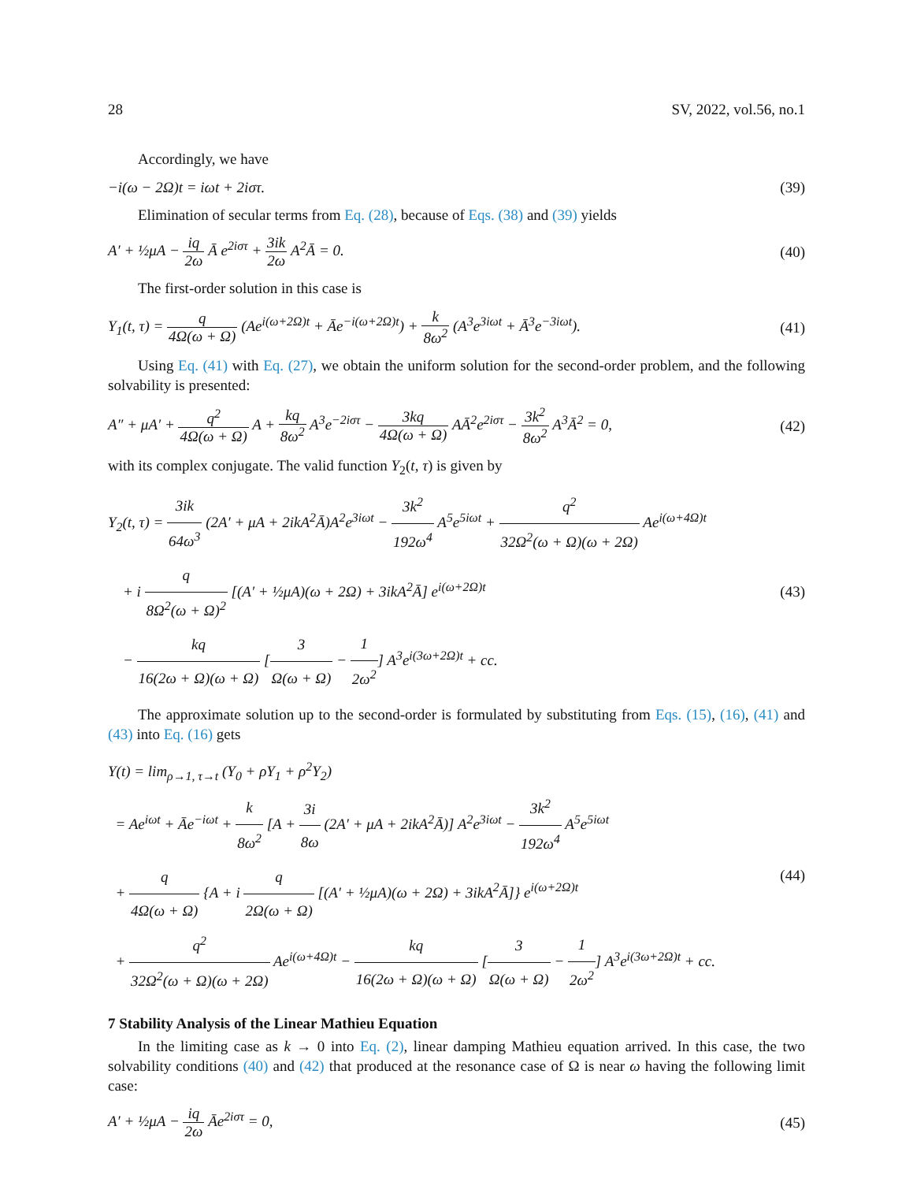28 SV, 2022, vol.56, no.1
Accordingly, we have
−i(ω − 2Ω)t = iωt + 2iστ. (39)
Elimination of secular terms from Eq. (28), because of Eqs. (38) and (39) yields
A′ + ½μA − iq 2ω Ā e<sup>2iστ</sup> + 3ik 2ω A<sup>2</sup>Ā = 0. (40)
The first-order solution in this case is
Y<sub>1</sub>(t, τ) = q 4Ω(ω + Ω) (Ae<sup>i(ω+2Ω)t</sup> + Āe<sup>−i(ω+2Ω)t</sup>) + k 8ω<sup>2</sup> (A<sup>3</sup>e<sup>3iωt</sup> + Ā<sup>3</sup>e<sup>−3iωt</sup>). (41)
Using Eq. (41) with Eq. (27), we obtain the uniform solution for the second-order problem, and the following solvability is presented:
A″ + μA′ + q<sup>2</sup> 4Ω(ω + Ω) A + kq 8ω<sup>2</sup> A<sup>3</sup>e<sup>−2iστ</sup> − 3kq 4Ω(ω + Ω) AĀ<sup>2</sup>e<sup>2iστ</sup> − 3k<sup>2</sup> 8ω<sup>2</sup> A<sup>3</sup>Ā<sup>2</sup> = 0, (42)
with its complex conjugate. The valid function Y<sub>2</sub>(t, τ) is given by
Y<sub>2</sub>(t, τ) = 3ik 64ω<sup>3</sup> (2A′ + μA + 2ikA<sup>2</sup>Ā)A<sup>2</sup>e<sup>3iωt</sup> − 3k<sup>2</sup> 192ω<sup>4</sup> A<sup>5</sup>e<sup>5iωt</sup> + q<sup>2</sup> 32Ω<sup>2</sup>(ω + Ω)(ω + 2Ω) Ae<sup>i(ω+4Ω)t</sup>
+ i q 8Ω<sup>2</sup>(ω + Ω)<sup>2</sup> [(A′ + ½μA)(ω + 2Ω) + 3ikA<sup>2</sup>Ā] e<sup>i(ω+2Ω)t</sup>
− kq 16(2ω + Ω)(ω + Ω) [3 Ω(ω + Ω) − 1 2ω<sup>2</sup>] A<sup>3</sup>e<sup>i(3ω+2Ω)t</sup> + cc. (43)
The approximate solution up to the second-order is formulated by substituting from Eqs. (15), (16), (41) and (43) into Eq. (16) gets
Y(t) = lim<sub>ρ→1, τ→t</sub> (Y<sub>0</sub> + ρY<sub>1</sub> + ρ<sup>2</sup>Y<sub>2</sub>)
= Ae<sup>iωt</sup> + Āe<sup>−iωt</sup> + k 8ω<sup>2</sup> [A + 3i 8ω (2A′ + μA + 2ikA<sup>2</sup>Ā)] A<sup>2</sup>e<sup>3iωt</sup> − 3k<sup>2</sup> 192ω<sup>4</sup> A<sup>5</sup>e<sup>5iωt</sup>
+ q 4Ω(ω + Ω) {A + i q 2Ω(ω + Ω) [(A′ + ½μA)(ω + 2Ω) + 3ikA<sup>2</sup>Ā]} e<sup>i(ω+2Ω)t</sup>
+ q<sup>2</sup> 32Ω<sup>2</sup>(ω + Ω)(ω + 2Ω) Ae<sup>i(ω+4Ω)t</sup> − kq 16(2ω + Ω)(ω + Ω) [3 Ω(ω + Ω) − 1 2ω<sup>2</sup>] A<sup>3</sup>e<sup>i(3ω+2Ω)t</sup> + cc. (44)
7 Stability Analysis of the Linear Mathieu Equation
In the limiting case as k → 0 into Eq. (2), linear damping Mathieu equation arrived. In this case, the two solvability conditions (40) and (42) that produced at the resonance case of Ω is near ω having the following limit case:
A′ + ½μA − iq 2ω Āe<sup>2iστ</sup> = 0, (45)